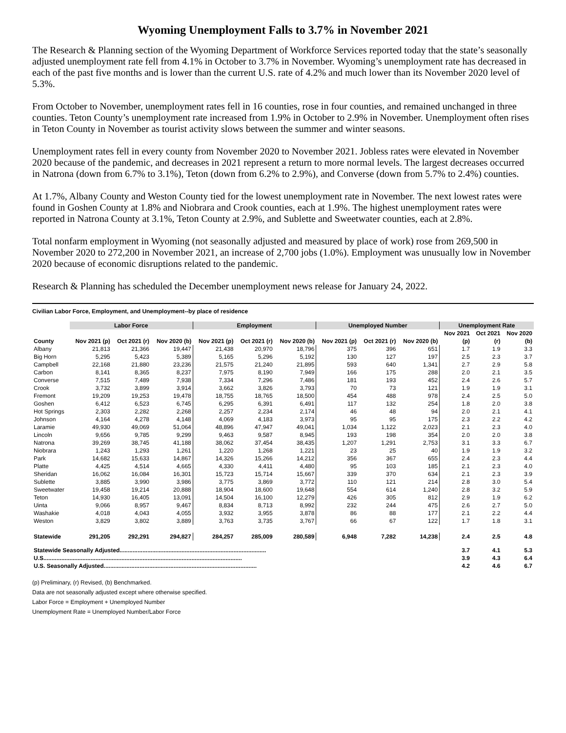Wyoming Unemployment Falls to 3.7% in November 2021
The Research & Planning section of the Wyoming Department of Workforce Services reported today that the state’s seasonally adjusted unemployment rate fell from 4.1% in October to 3.7% in November. Wyoming’s unemployment rate has decreased in each of the past five months and is lower than the current U.S. rate of 4.2% and much lower than its November 2020 level of 5.3%.
From October to November, unemployment rates fell in 16 counties, rose in four counties, and remained unchanged in three counties. Teton County’s unemployment rate increased from 1.9% in October to 2.9% in November. Unemployment often rises in Teton County in November as tourist activity slows between the summer and winter seasons.
Unemployment rates fell in every county from November 2020 to November 2021. Jobless rates were elevated in November 2020 because of the pandemic, and decreases in 2021 represent a return to more normal levels. The largest decreases occurred in Natrona (down from 6.7% to 3.1%), Teton (down from 6.2% to 2.9%), and Converse (down from 5.7% to 2.4%) counties.
At 1.7%, Albany County and Weston County tied for the lowest unemployment rate in November. The next lowest rates were found in Goshen County at 1.8% and Niobrara and Crook counties, each at 1.9%. The highest unemployment rates were reported in Natrona County at 3.1%, Teton County at 2.9%, and Sublette and Sweetwater counties, each at 2.8%.
Total nonfarm employment in Wyoming (not seasonally adjusted and measured by place of work) rose from 269,500 in November 2020 to 272,200 in November 2021, an increase of 2,700 jobs (1.0%). Employment was unusually low in November 2020 because of economic disruptions related to the pandemic.
Research & Planning has scheduled the December unemployment news release for January 24, 2022.
Civilian Labor Force, Employment, and Unemployment--by place of residence
| | Labor Force | | | Employment | | | Unemployed Number | | | Unemployment Rate | | |
| --- | --- | --- | --- | --- | --- | --- | --- | --- | --- | --- | --- | --- |
| | | | | | | | | | | Nov 2021 | Oct 2021 | Nov 2020 |
| County | Nov 2021 (p) | Oct 2021 (r) | Nov 2020 (b) | Nov 2021 (p) | Oct 2021 (r) | Nov 2020 (b) | Nov 2021 (p) | Oct 2021 (r) | Nov 2020 (b) | (p) | (r) | (b) |
| Albany | 21,813 | 21,366 | 19,447 | 21,438 | 20,970 | 18,796 | 375 | 396 | 651 | 1.7 | 1.9 | 3.3 |
| Big Horn | 5,295 | 5,423 | 5,389 | 5,165 | 5,296 | 5,192 | 130 | 127 | 197 | 2.5 | 2.3 | 3.7 |
| Campbell | 22,168 | 21,880 | 23,236 | 21,575 | 21,240 | 21,895 | 593 | 640 | 1,341 | 2.7 | 2.9 | 5.8 |
| Carbon | 8,141 | 8,365 | 8,237 | 7,975 | 8,190 | 7,949 | 166 | 175 | 288 | 2.0 | 2.1 | 3.5 |
| Converse | 7,515 | 7,489 | 7,938 | 7,334 | 7,296 | 7,486 | 181 | 193 | 452 | 2.4 | 2.6 | 5.7 |
| Crook | 3,732 | 3,899 | 3,914 | 3,662 | 3,826 | 3,793 | 70 | 73 | 121 | 1.9 | 1.9 | 3.1 |
| Fremont | 19,209 | 19,253 | 19,478 | 18,755 | 18,765 | 18,500 | 454 | 488 | 978 | 2.4 | 2.5 | 5.0 |
| Goshen | 6,412 | 6,523 | 6,745 | 6,295 | 6,391 | 6,491 | 117 | 132 | 254 | 1.8 | 2.0 | 3.8 |
| Hot Springs | 2,303 | 2,282 | 2,268 | 2,257 | 2,234 | 2,174 | 46 | 48 | 94 | 2.0 | 2.1 | 4.1 |
| Johnson | 4,164 | 4,278 | 4,148 | 4,069 | 4,183 | 3,973 | 95 | 95 | 175 | 2.3 | 2.2 | 4.2 |
| Laramie | 49,930 | 49,069 | 51,064 | 48,896 | 47,947 | 49,041 | 1,034 | 1,122 | 2,023 | 2.1 | 2.3 | 4.0 |
| Lincoln | 9,656 | 9,785 | 9,299 | 9,463 | 9,587 | 8,945 | 193 | 198 | 354 | 2.0 | 2.0 | 3.8 |
| Natrona | 39,269 | 38,745 | 41,188 | 38,062 | 37,454 | 38,435 | 1,207 | 1,291 | 2,753 | 3.1 | 3.3 | 6.7 |
| Niobrara | 1,243 | 1,293 | 1,261 | 1,220 | 1,268 | 1,221 | 23 | 25 | 40 | 1.9 | 1.9 | 3.2 |
| Park | 14,682 | 15,633 | 14,867 | 14,326 | 15,266 | 14,212 | 356 | 367 | 655 | 2.4 | 2.3 | 4.4 |
| Platte | 4,425 | 4,514 | 4,665 | 4,330 | 4,411 | 4,480 | 95 | 103 | 185 | 2.1 | 2.3 | 4.0 |
| Sheridan | 16,062 | 16,084 | 16,301 | 15,723 | 15,714 | 15,667 | 339 | 370 | 634 | 2.1 | 2.3 | 3.9 |
| Sublette | 3,885 | 3,990 | 3,986 | 3,775 | 3,869 | 3,772 | 110 | 121 | 214 | 2.8 | 3.0 | 5.4 |
| Sweetwater | 19,458 | 19,214 | 20,888 | 18,904 | 18,600 | 19,648 | 554 | 614 | 1,240 | 2.8 | 3.2 | 5.9 |
| Teton | 14,930 | 16,405 | 13,091 | 14,504 | 16,100 | 12,279 | 426 | 305 | 812 | 2.9 | 1.9 | 6.2 |
| Uinta | 9,066 | 8,957 | 9,467 | 8,834 | 8,713 | 8,992 | 232 | 244 | 475 | 2.6 | 2.7 | 5.0 |
| Washakie | 4,018 | 4,043 | 4,055 | 3,932 | 3,955 | 3,878 | 86 | 88 | 177 | 2.1 | 2.2 | 4.4 |
| Weston | 3,829 | 3,802 | 3,889 | 3,763 | 3,735 | 3,767 | 66 | 67 | 122 | 1.7 | 1.8 | 3.1 |
| Statewide | 291,205 | 292,291 | 294,827 | 284,257 | 285,009 | 280,589 | 6,948 | 7,282 | 14,238 | 2.4 | 2.5 | 4.8 |
| Statewide Seasonally Adjusted.......................................................................................... | | | | | | | | | | 3.7 | 4.1 | 5.3 |
| U.S.......................................................................................................................... | | | | | | | | | | 3.9 | 4.3 | 6.4 |
| U.S. Seasonally Adjusted.............................................................................................. | | | | | | | | | | 4.2 | 4.6 | 6.7 |
(p) Preliminary, (r) Revised, (b) Benchmarked.
Data are not seasonally adjusted except where otherwise specified.
Labor Force = Employment + Unemployed Number
Unemployment Rate = Unemployed Number/Labor Force